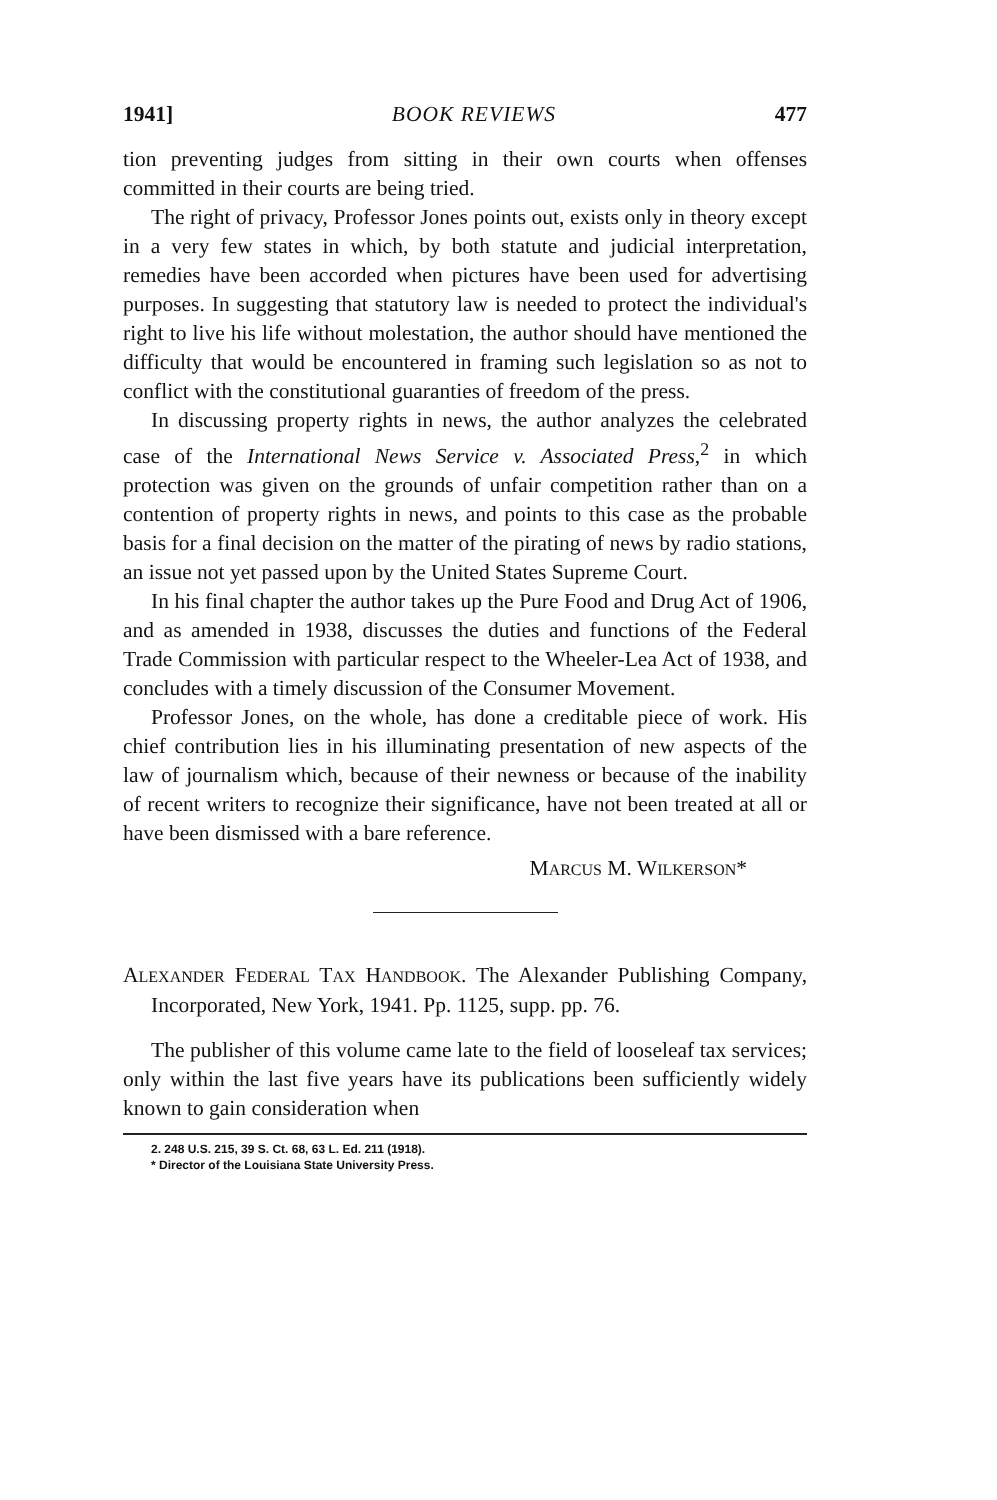1941] BOOK REVIEWS 477
tion preventing judges from sitting in their own courts when offenses committed in their courts are being tried.
The right of privacy, Professor Jones points out, exists only in theory except in a very few states in which, by both statute and judicial interpretation, remedies have been accorded when pictures have been used for advertising purposes. In suggesting that statutory law is needed to protect the individual's right to live his life without molestation, the author should have mentioned the difficulty that would be encountered in framing such legislation so as not to conflict with the constitutional guaranties of freedom of the press.
In discussing property rights in news, the author analyzes the celebrated case of the International News Service v. Associated Press,<sup>2</sup> in which protection was given on the grounds of unfair competition rather than on a contention of property rights in news, and points to this case as the probable basis for a final decision on the matter of the pirating of news by radio stations, an issue not yet passed upon by the United States Supreme Court.
In his final chapter the author takes up the Pure Food and Drug Act of 1906, and as amended in 1938, discusses the duties and functions of the Federal Trade Commission with particular respect to the Wheeler-Lea Act of 1938, and concludes with a timely discussion of the Consumer Movement.
Professor Jones, on the whole, has done a creditable piece of work. His chief contribution lies in his illuminating presentation of new aspects of the law of journalism which, because of their newness or because of the inability of recent writers to recognize their significance, have not been treated at all or have been dismissed with a bare reference.
MARCUS M. WILKERSON*
ALEXANDER FEDERAL TAX HANDBOOK. The Alexander Publishing Company, Incorporated, New York, 1941. Pp. 1125, supp. pp. 76.
The publisher of this volume came late to the field of looseleaf tax services; only within the last five years have its publications been sufficiently widely known to gain consideration when
2. 248 U.S. 215, 39 S. Ct. 68, 63 L. Ed. 211 (1918).
* Director of the Louisiana State University Press.